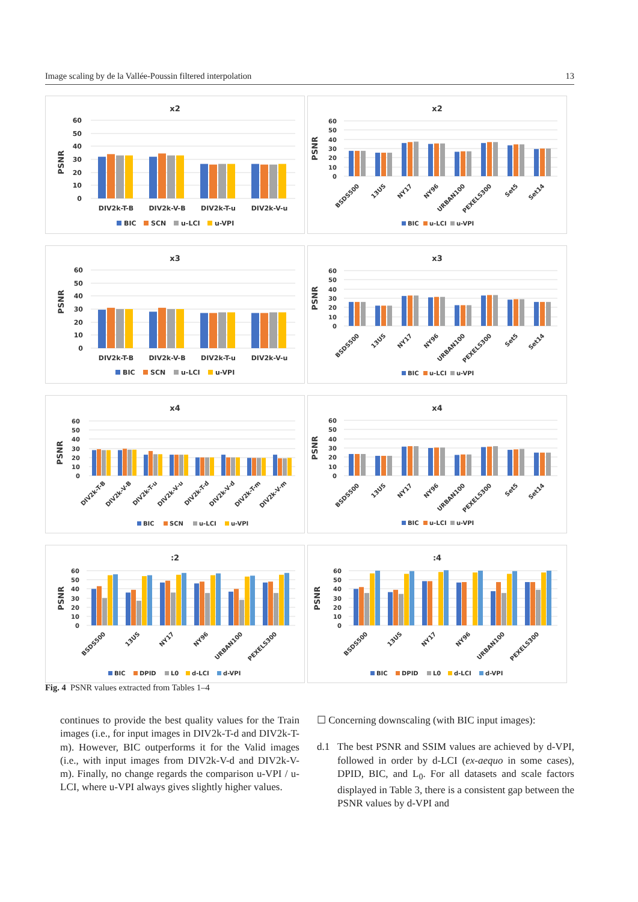Image scaling by de la Vallée-Poussin filtered interpolation 13
x2
PSNR
60
50
40
30
20
10
0
DIV2k-T-B
DIV2k-V-B
DIV2k-T-u
DIV2k-V-u
BIC
SCN
u-LCI
u-VPI
x2
PSNR
60
50
40
30
20
10
0
BSDS500
13US
NY17
NY96
URBAN100
PEXELS300
Set5
Set14
BIC
u-LCI
u-VPI
x3
PSNR
60
50
40
30
20
10
0
DIV2k-T-B
DIV2k-V-B
DIV2k-T-u
DIV2k-V-u
BIC
SCN
u-LCI
u-VPI
x3
PSNR
60
50
40
30
20
10
0
BSDS500
13US
NY17
NY96
URBAN100
PEXELS300
Set5
Set14
BIC
u-LCI
u-VPI
x4
PSNR
60
50
40
30
20
10
0
DIV2k-T-B
DIV2k-V-B
DIV2k-T-u
DIV2k-V-u
DIV2k-T-d
DIV2k-V-d
DIV2k-T-m
DIV2k-V-m
BIC
SCN
u-LCI
u-VPI
x4
PSNR
60
50
40
30
20
10
0
BSDS500
13US
NY17
NY96
URBAN100
PEXELS300
Set5
Set14
BIC
u-LCI
u-VPI
:2
PSNR
60
50
40
30
20
10
0
BSDS500
13US
NY17
NY96
URBAN100
PEXELS300
BIC
DPID
L0
d-LCI
d-VPI
:4
PSNR
60
50
40
30
20
10
0
BSDS500
13US
NY17
NY96
URBAN100
PEXELS300
BIC
DPID
L0
d-LCI
d-VPI
Fig. 4 PSNR values extracted from Tables 1–4
continues to provide the best quality values for the Train images (i.e., for input images in DIV2k-T-d and DIV2k-T-m). However, BIC outperforms it for the Valid images (i.e., with input images from DIV2k-V-d and DIV2k-V-m). Finally, no change regards the comparison u-VPI / u-LCI, where u-VPI always gives slightly higher values.
☐ Concerning downscaling (with BIC input images):
d.1 The best PSNR and SSIM values are achieved by d-VPI, followed in order by d-LCI (ex-aequo in some cases), DPID, BIC, and L<sub>0</sub>. For all datasets and scale factors displayed in Table 3, there is a consistent gap between the PSNR values by d-VPI and